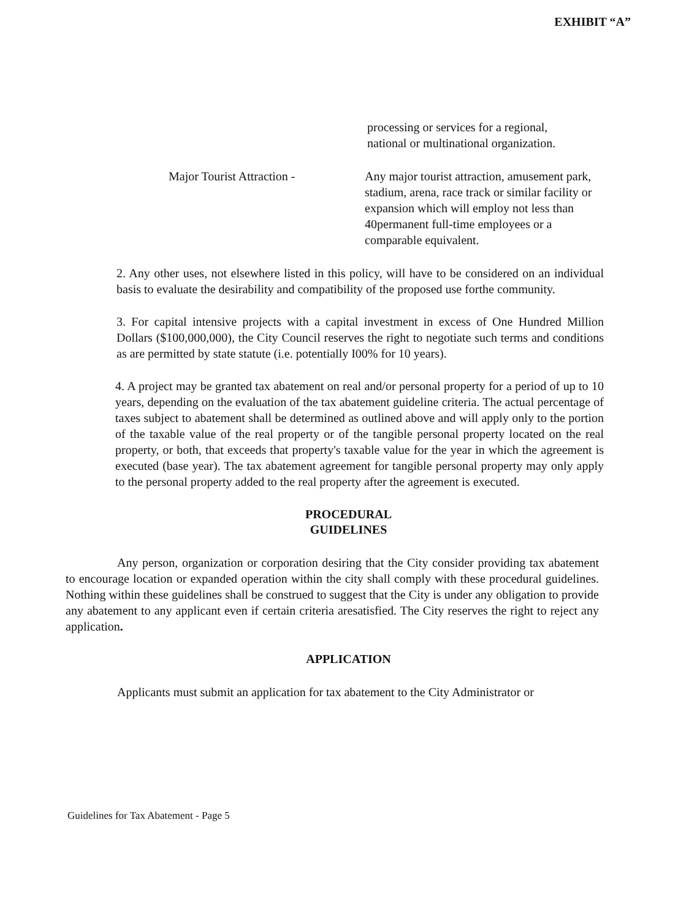EXHIBIT “A”
processing or services for a regional,
national or multinational organization.
Major Tourist Attraction - Any major tourist attraction, amusement park, stadium, arena, race track or similar facility or expansion which will employ not less than 40permanent full-time employees or a comparable equivalent.
2. Any other uses, not elsewhere listed in this policy, will have to be considered on an individual basis to evaluate the desirability and compatibility of the proposed use forthe community.
3. For capital intensive projects with a capital investment in excess of One Hundred Million Dollars ($100,000,000), the City Council reserves the right to negotiate such terms and conditions as are permitted by state statute (i.e. potentially I00% for 10 years).
4. A project may be granted tax abatement on real and/or personal property for a period of up to 10 years, depending on the evaluation of the tax abatement guideline criteria. The actual percentage of taxes subject to abatement shall be determined as outlined above and will apply only to the portion of the taxable value of the real property or of the tangible personal property located on the real property, or both, that exceeds that property's taxable value for the year in which the agreement is executed (base year). The tax abatement agreement for tangible personal property may only apply to the personal property added to the real property after the agreement is executed.
PROCEDURAL
GUIDELINES
Any person, organization or corporation desiring that the City consider providing tax abatement to encourage location or expanded operation within the city shall comply with these procedural guidelines. Nothing within these guidelines shall be construed to suggest that the City is under any obligation to provide any abatement to any applicant even if certain criteria aresatisfied. The City reserves the right to reject any application.
APPLICATION
Applicants must submit an application for tax abatement to the City Administrator or
Guidelines for Tax Abatement - Page 5